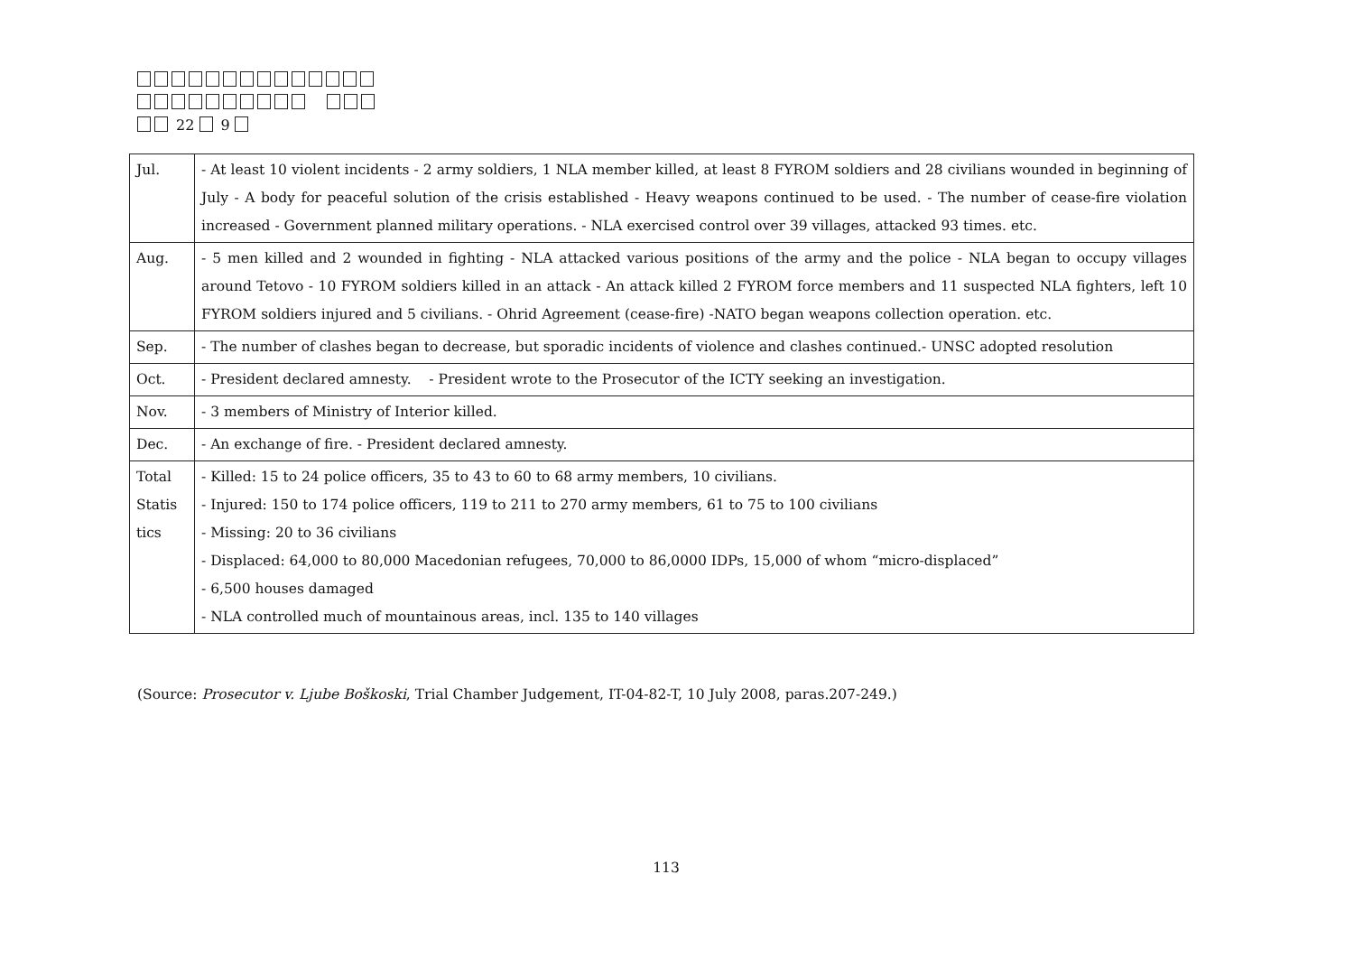22 9
| Jul. | - At least 10 violent incidents - 2 army soldiers, 1 NLA member killed, at least 8 FYROM soldiers and 28 civilians wounded in beginning of July - A body for peaceful solution of the crisis established - Heavy weapons continued to be used. - The number of cease-fire violation increased - Government planned military operations. - NLA exercised control over 39 villages, attacked 93 times. etc. |
| Aug. | - 5 men killed and 2 wounded in fighting - NLA attacked various positions of the army and the police - NLA began to occupy villages around Tetovo - 10 FYROM soldiers killed in an attack - An attack killed 2 FYROM force members and 11 suspected NLA fighters, left 10 FYROM soldiers injured and 5 civilians. - Ohrid Agreement (cease-fire) -NATO began weapons collection operation. etc. |
| Sep. | - The number of clashes began to decrease, but sporadic incidents of violence and clashes continued.- UNSC adopted resolution |
| Oct. | - President declared amnesty. - President wrote to the Prosecutor of the ICTY seeking an investigation. |
| Nov. | - 3 members of Ministry of Interior killed. |
| Dec. | - An exchange of fire. - President declared amnesty. |
| Total Statis tics | - Killed: 15 to 24 police officers, 35 to 43 to 60 to 68 army members, 10 civilians. - Injured: 150 to 174 police officers, 119 to 211 to 270 army members, 61 to 75 to 100 civilians - Missing: 20 to 36 civilians - Displaced: 64,000 to 80,000 Macedonian refugees, 70,000 to 86,0000 IDPs, 15,000 of whom “micro-displaced” - 6,500 houses damaged - NLA controlled much of mountainous areas, incl. 135 to 140 villages |
(Source: Prosecutor v. Ljube Boškoski, Trial Chamber Judgement, IT-04-82-T, 10 July 2008, paras.207-249.)
113